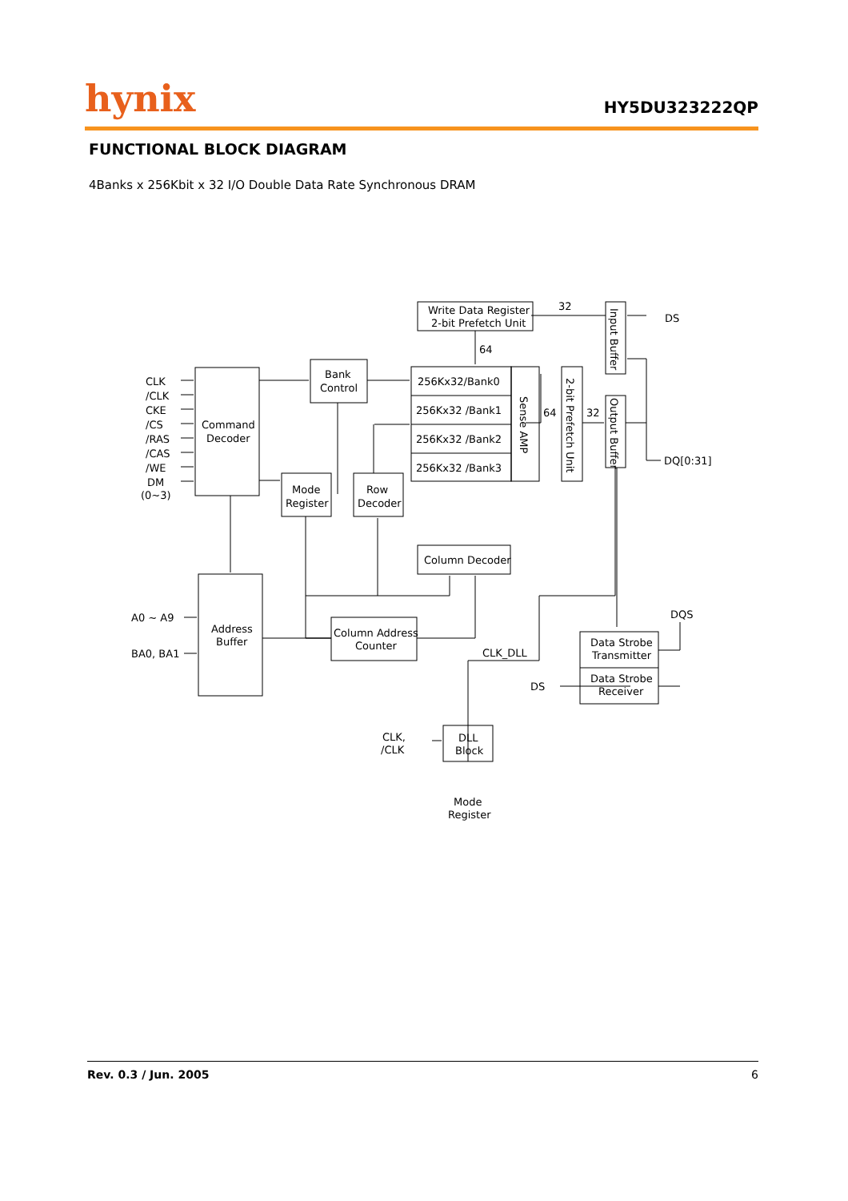hynix
HY5DU323222QP
FUNCTIONAL BLOCK DIAGRAM
4Banks x 256Kbit x 32 I/O Double Data Rate Synchronous DRAM
Write Data Register
2-bit Prefetch Unit
32
64
DS
Bank
Control
CLK
/CLK
CKE
/CS
/RAS
/CAS
/WE
DM
(0~3)
Command
Decoder
256Kx32/Bank0
256Kx32 /Bank1
256Kx32 /Bank2
256Kx32 /Bank3
Sense AMP
2-bit Prefetch Unit
Input Buffer
Output Buffer
64
32
DQ[0:31]
Mode
Register
Row
Decoder
Column Decoder
A0 ~ A9
BA0, BA1
Address
Buffer
Column Address
Counter
DQS
CLK_DLL
Data Strobe
Transmitter
Data Strobe
Receiver
DS
CLK,
/CLK
DLL
Block
Mode
Register
Rev. 0.3 / Jun. 2005 6